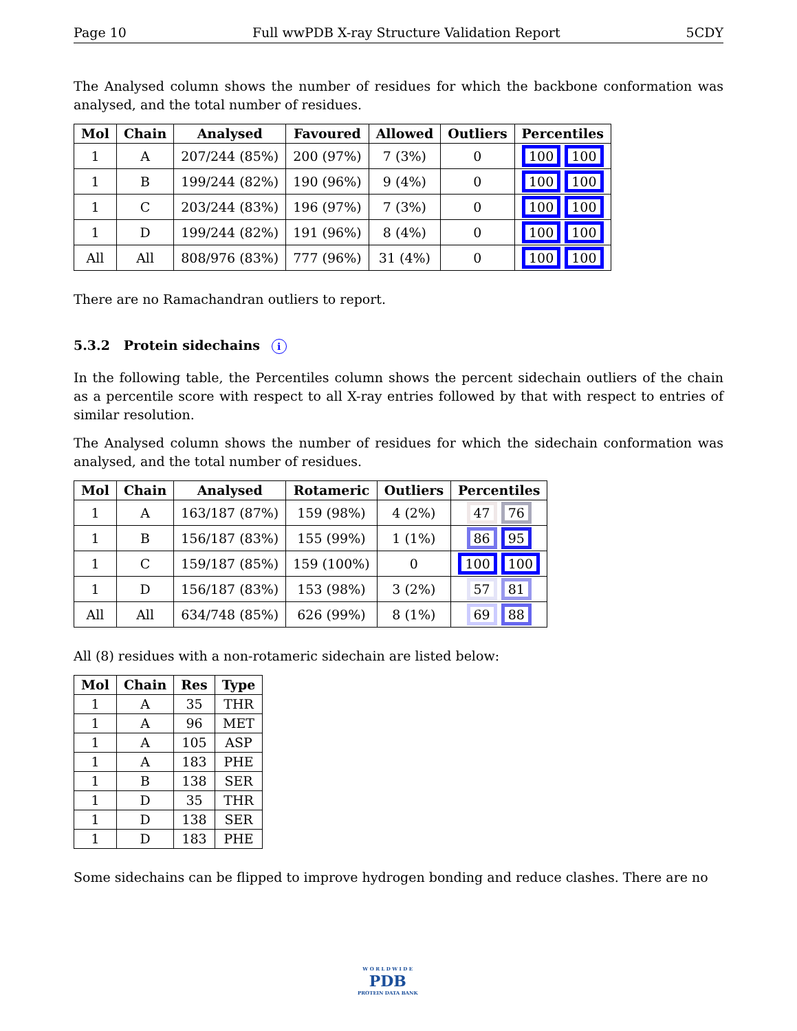Page 10 Full wwPDB X-ray Structure Validation Report 5CDY
The Analysed column shows the number of residues for which the backbone conformation was analysed, and the total number of residues.
| Mol | Chain | Analysed | Favoured | Allowed | Outliers | Percentiles |
| --- | --- | --- | --- | --- | --- | --- |
| 1 | A | 207/244 (85%) | 200 (97%) | 7 (3%) | 0 | 100 100 |
| 1 | B | 199/244 (82%) | 190 (96%) | 9 (4%) | 0 | 100 100 |
| 1 | C | 203/244 (83%) | 196 (97%) | 7 (3%) | 0 | 100 100 |
| 1 | D | 199/244 (82%) | 191 (96%) | 8 (4%) | 0 | 100 100 |
| All | All | 808/976 (83%) | 777 (96%) | 31 (4%) | 0 | 100 100 |
There are no Ramachandran outliers to report.
5.3.2 Protein sidechains i
In the following table, the Percentiles column shows the percent sidechain outliers of the chain as a percentile score with respect to all X-ray entries followed by that with respect to entries of similar resolution.
The Analysed column shows the number of residues for which the sidechain conformation was analysed, and the total number of residues.
| Mol | Chain | Analysed | Rotameric | Outliers | Percentiles |
| --- | --- | --- | --- | --- | --- |
| 1 | A | 163/187 (87%) | 159 (98%) | 4 (2%) | 47 76 |
| 1 | B | 156/187 (83%) | 155 (99%) | 1 (1%) | 86 95 |
| 1 | C | 159/187 (85%) | 159 (100%) | 0 | 100 100 |
| 1 | D | 156/187 (83%) | 153 (98%) | 3 (2%) | 57 81 |
| All | All | 634/748 (85%) | 626 (99%) | 8 (1%) | 69 88 |
All (8) residues with a non-rotameric sidechain are listed below:
| Mol | Chain | Res | Type |
| --- | --- | --- | --- |
| 1 | A | 35 | THR |
| 1 | A | 96 | MET |
| 1 | A | 105 | ASP |
| 1 | A | 183 | PHE |
| 1 | B | 138 | SER |
| 1 | D | 35 | THR |
| 1 | D | 138 | SER |
| 1 | D | 183 | PHE |
Some sidechains can be flipped to improve hydrogen bonding and reduce clashes. There are no
W O R L D W I D E
PDB
PROTEIN DATA BANK